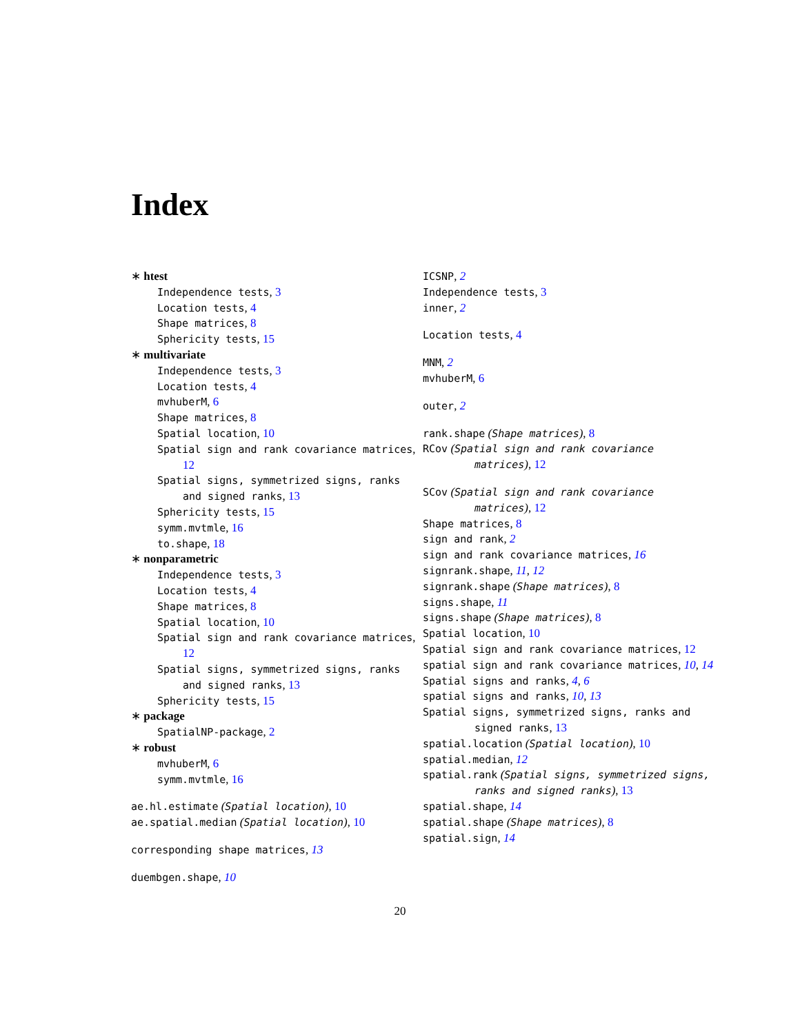Index
∗ htest
Independence tests, 3
Location tests, 4
Shape matrices, 8
Sphericity tests, 15
∗ multivariate
Independence tests, 3
Location tests, 4
mvhuberM, 6
Shape matrices, 8
Spatial location, 10
Spatial sign and rank covariance matrices, 12
Spatial signs, symmetrized signs, ranks and signed ranks, 13
Sphericity tests, 15
symm.mvtmle, 16
to.shape, 18
∗ nonparametric
Independence tests, 3
Location tests, 4
Shape matrices, 8
Spatial location, 10
Spatial sign and rank covariance matrices, 12
Spatial signs, symmetrized signs, ranks and signed ranks, 13
Sphericity tests, 15
∗ package
SpatialNP-package, 2
∗ robust
mvhuberM, 6
symm.mvtmle, 16
ae.hl.estimate (Spatial location), 10
ae.spatial.median (Spatial location), 10
corresponding shape matrices, 13
duembgen.shape, 10
ICSNP, 2
Independence tests, 3
inner, 2
Location tests, 4
MNM, 2
mvhuberM, 6
outer, 2
rank.shape (Shape matrices), 8
RCov (Spatial sign and rank covariance matrices), 12
SCov (Spatial sign and rank covariance matrices), 12
Shape matrices, 8
sign and rank, 2
sign and rank covariance matrices, 16
signrank.shape, 11, 12
signrank.shape (Shape matrices), 8
signs.shape, 11
signs.shape (Shape matrices), 8
Spatial location, 10
Spatial sign and rank covariance matrices, 12
spatial sign and rank covariance matrices, 10, 14
Spatial signs and ranks, 4, 6
spatial signs and ranks, 10, 13
Spatial signs, symmetrized signs, ranks and signed ranks, 13
spatial.location (Spatial location), 10
spatial.median, 12
spatial.rank (Spatial signs, symmetrized signs, ranks and signed ranks), 13
spatial.shape, 14
spatial.shape (Shape matrices), 8
spatial.sign, 14
20